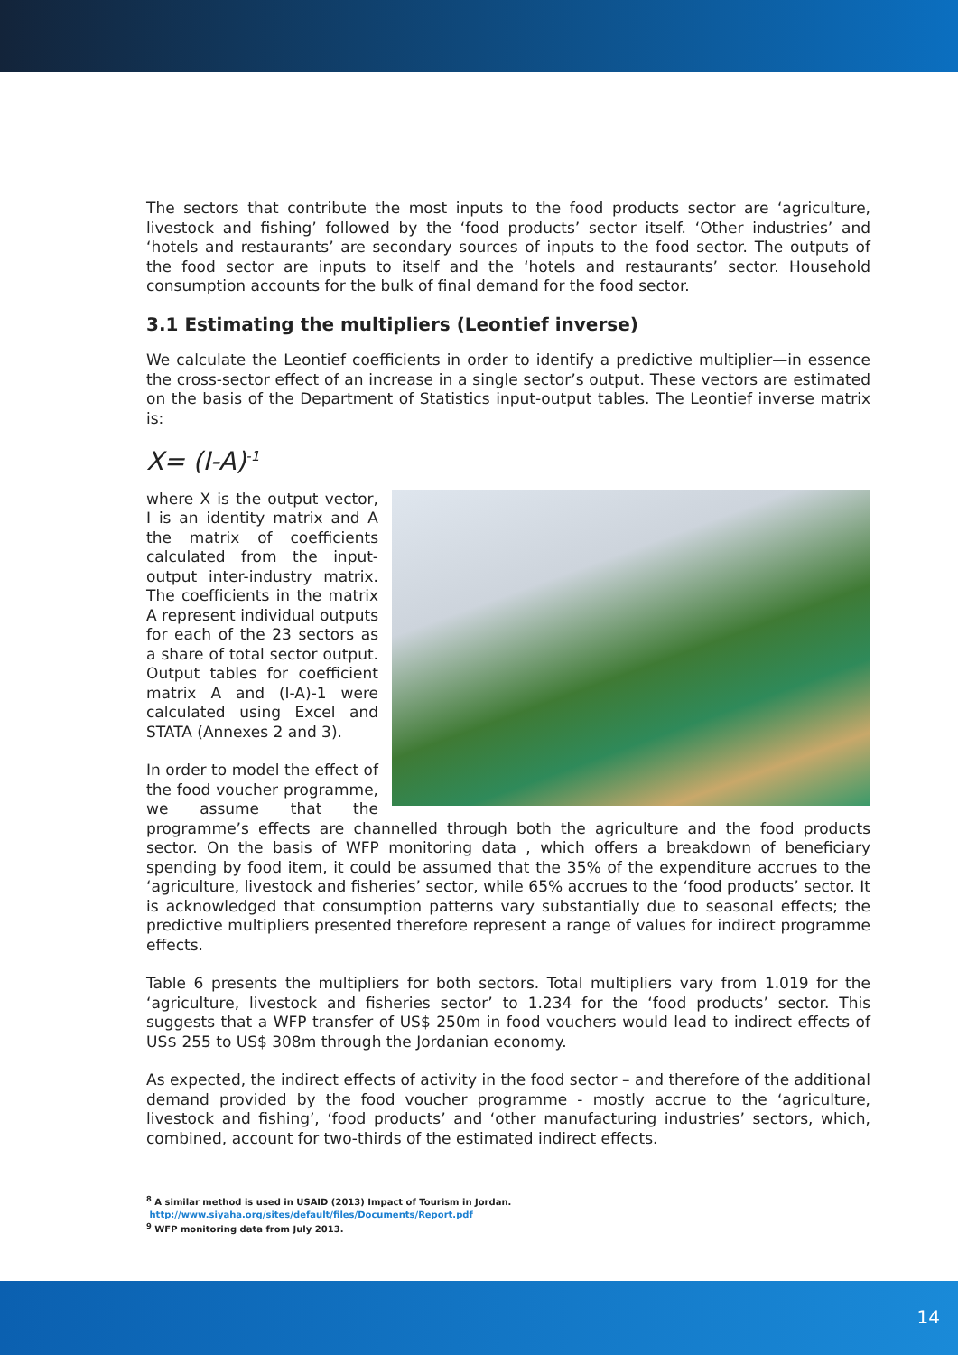The sectors that contribute the most inputs to the food products sector are ‘agriculture, livestock and fishing’ followed by the ‘food products’ sector itself. ‘Other industries’ and ‘hotels and restaurants’ are secondary sources of inputs to the food sector. The outputs of the food sector are inputs to itself and the ‘hotels and restaurants’ sector. Household consumption accounts for the bulk of final demand for the food sector.
3.1 Estimating the multipliers (Leontief inverse)
We calculate the Leontief coefficients in order to identify a predictive multiplier—in essence the cross-sector effect of an increase in a single sector’s output. These vectors are estimated on the basis of the Department of Statistics input-output tables. The Leontief inverse matrix is:
X= (I-A)<sup>-1</sup>
where X is the output vector, I is an identity matrix and A the matrix of coefficients calculated from the input-output inter-industry matrix. The coefficients in the matrix A represent individual outputs for each of the 23 sectors as a share of total sector output. Output tables for coefficient matrix A and (I-A)-1 were calculated using Excel and STATA (Annexes 2 and 3).
In order to model the effect of the food voucher programme, we assume that the programme’s effects are channelled through both the agriculture and the food products sector. On the basis of WFP monitoring data , which offers a breakdown of beneficiary spending by food item, it could be assumed that the 35% of the expenditure accrues to the ‘agriculture, livestock and fisheries’ sector, while 65% accrues to the ‘food products’ sector. It is acknowledged that consumption patterns vary substantially due to seasonal effects; the predictive multipliers presented therefore represent a range of values for indirect programme effects.
Table 6 presents the multipliers for both sectors. Total multipliers vary from 1.019 for the ‘agriculture, livestock and fisheries sector’ to 1.234 for the ‘food products’ sector. This suggests that a WFP transfer of US$ 250m in food vouchers would lead to indirect effects of US$ 255 to US$ 308m through the Jordanian economy.
As expected, the indirect effects of activity in the food sector – and therefore of the additional demand provided by the food voucher programme - mostly accrue to the ‘agriculture, livestock and fishing’, ‘food products’ and ‘other manufacturing industries’ sectors, which, combined, account for two-thirds of the estimated indirect effects.
<sup>8</sup> A similar method is used in USAID (2013) Impact of Tourism in Jordan.
http://www.siyaha.org/sites/default/files/Documents/Report.pdf
<sup>9</sup> WFP monitoring data from July 2013.
14